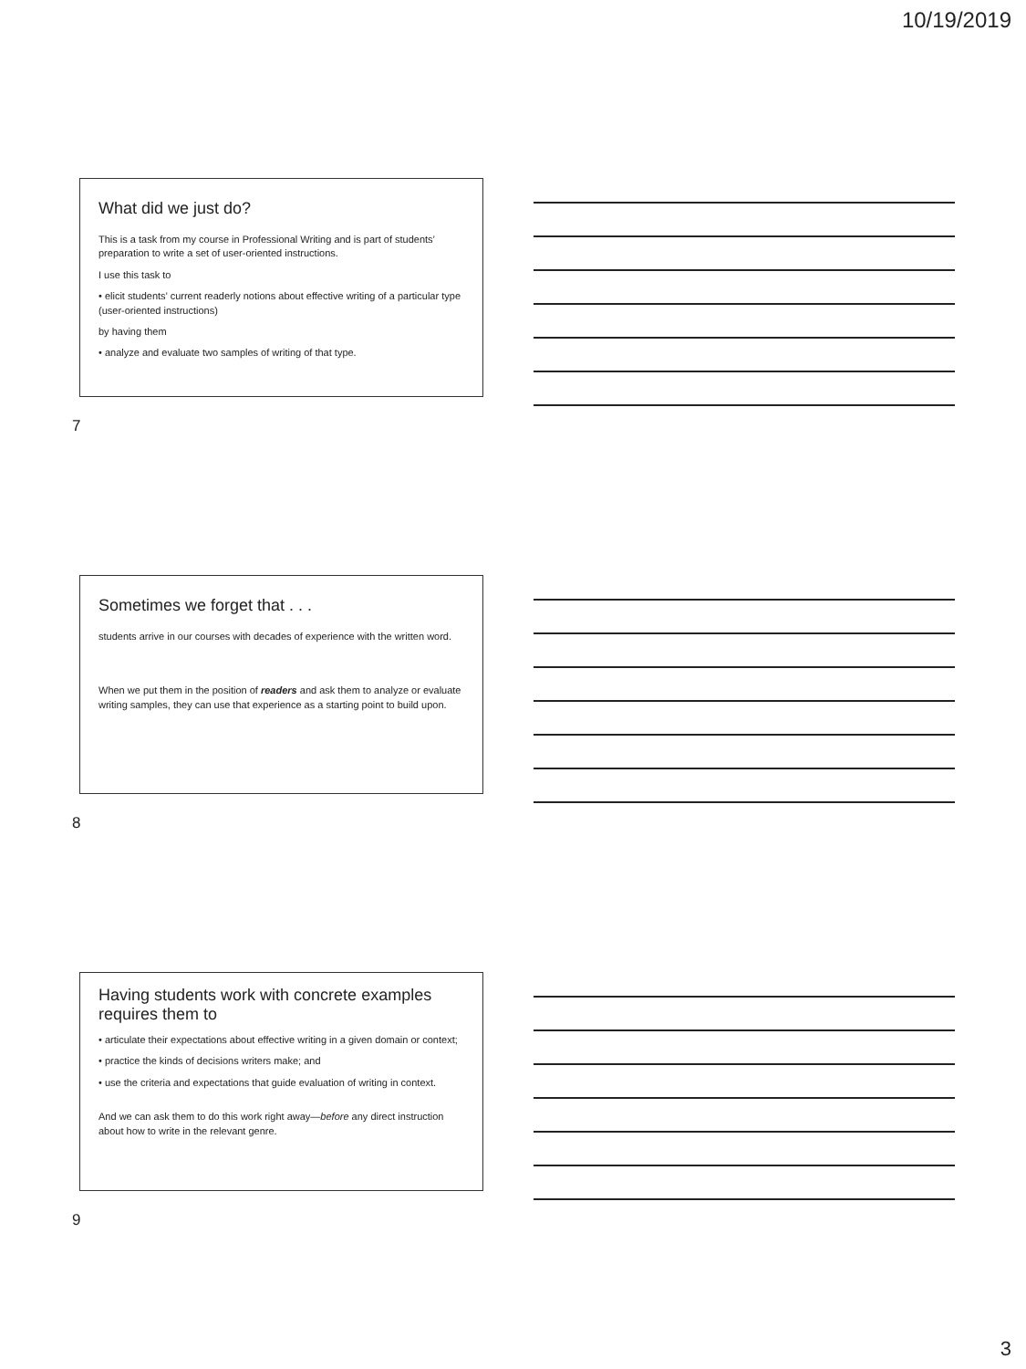10/19/2019
What did we just do?
This is a task from my course in Professional Writing and is part of students’ preparation to write a set of user-oriented instructions.
I use this task to
• elicit students’ current readerly notions about effective writing of a particular type (user-oriented instructions)
by having them
• analyze and evaluate two samples of writing of that type.
7
Sometimes we forget that . . .
students arrive in our courses with decades of experience with the written word.
When we put them in the position of readers and ask them to analyze or evaluate writing samples, they can use that experience as a starting point to build upon.
8
Having students work with concrete examples requires them to
• articulate their expectations about effective writing in a given domain or context;
• practice the kinds of decisions writers make; and
• use the criteria and expectations that guide evaluation of writing in context.
And we can ask them to do this work right away—before any direct instruction about how to write in the relevant genre.
9
3